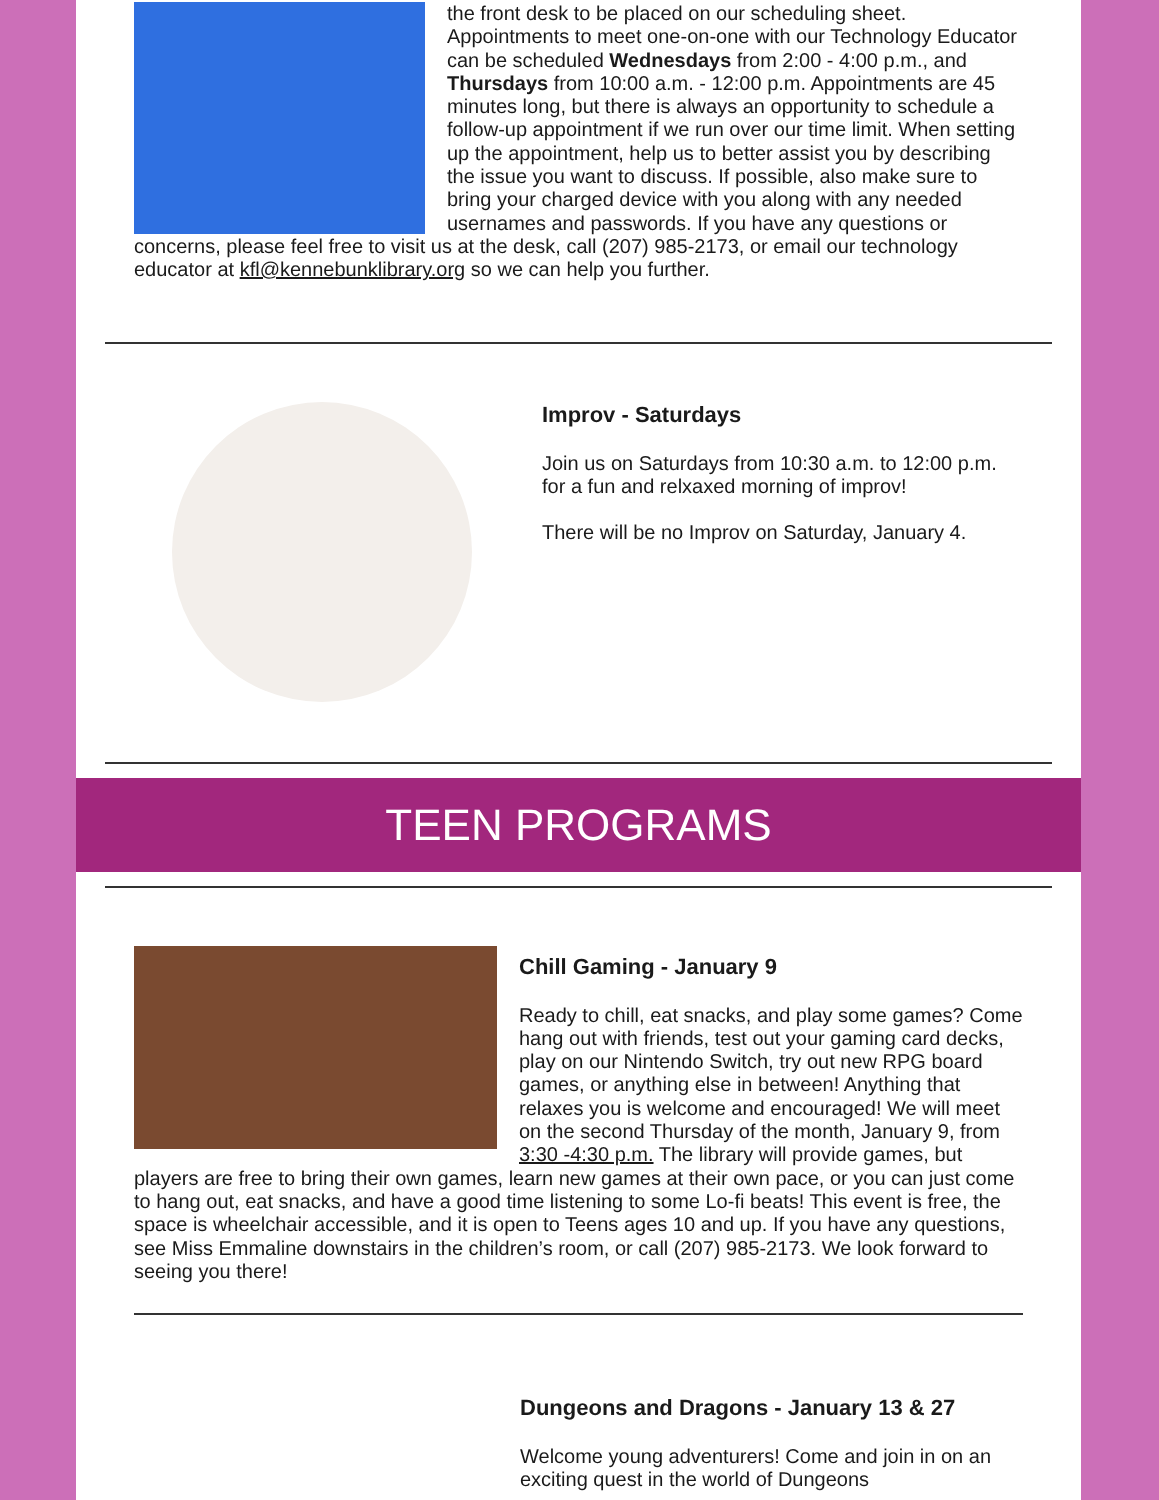the front desk to be placed on our scheduling sheet. Appointments to meet one-on-one with our Technology Educator can be scheduled Wednesdays from 2:00 - 4:00 p.m., and Thursdays from 10:00 a.m. - 12:00 p.m. Appointments are 45 minutes long, but there is always an opportunity to schedule a follow-up appointment if we run over our time limit. When setting up the appointment, help us to better assist you by describing the issue you want to discuss. If possible, also make sure to bring your charged device with you along with any needed usernames and passwords. If you have any questions or concerns, please feel free to visit us at the desk, call (207) 985-2173, or email our technology educator at kfl@kennebunklibrary.org so we can help you further.
Improv - Saturdays
Join us on Saturdays from 10:30 a.m. to 12:00 p.m. for a fun and relxaxed morning of improv!
There will be no Improv on Saturday, January 4.
TEEN PROGRAMS
Chill Gaming - January 9
Ready to chill, eat snacks, and play some games? Come hang out with friends, test out your gaming card decks, play on our Nintendo Switch, try out new RPG board games, or anything else in between! Anything that relaxes you is welcome and encouraged! We will meet on the second Thursday of the month, January 9, from 3:30 -4:30 p.m. The library will provide games, but players are free to bring their own games, learn new games at their own pace, or you can just come to hang out, eat snacks, and have a good time listening to some Lo-fi beats! This event is free, the space is wheelchair accessible, and it is open to Teens ages 10 and up. If you have any questions, see Miss Emmaline downstairs in the children’s room, or call (207) 985-2173. We look forward to seeing you there!
Dungeons and Dragons - January 13 & 27
Welcome young adventurers! Come and join in on an exciting quest in the world of Dungeons